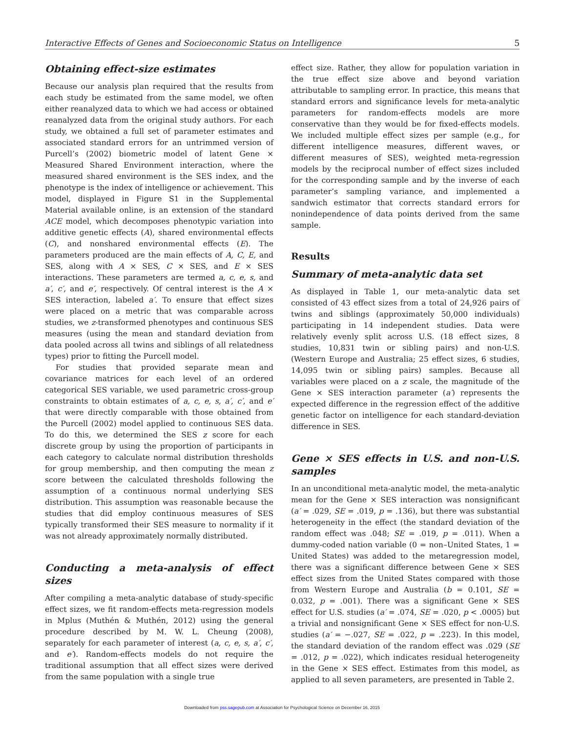Interactive Effects of Genes and Socioeconomic Status on Intelligence 5
Obtaining effect-size estimates
Because our analysis plan required that the results from each study be estimated from the same model, we often either reanalyzed data to which we had access or obtained reanalyzed data from the original study authors. For each study, we obtained a full set of parameter estimates and associated standard errors for an untrimmed version of Purcell’s (2002) biometric model of latent Gene × Measured Shared Environment interaction, where the measured shared environment is the SES index, and the phenotype is the index of intelligence or achievement. This model, displayed in Figure S1 in the Supplemental Material available online, is an extension of the standard ACE model, which decomposes phenotypic variation into additive genetic effects (A), shared environmental effects (C), and nonshared environmental effects (E). The parameters produced are the main effects of A, C, E, and SES, along with A × SES, C × SES, and E × SES interactions. These parameters are termed a, c, e, s, and a′, c′, and e′, respectively. Of central interest is the A × SES interaction, labeled a′. To ensure that effect sizes were placed on a metric that was comparable across studies, we z-transformed phenotypes and continuous SES measures (using the mean and standard deviation from data pooled across all twins and siblings of all relatedness types) prior to fitting the Purcell model.
For studies that provided separate mean and covariance matrices for each level of an ordered categorical SES variable, we used parametric cross-group constraints to obtain estimates of a, c, e, s, a′, c′, and e′ that were directly comparable with those obtained from the Purcell (2002) model applied to continuous SES data. To do this, we determined the SES z score for each discrete group by using the proportion of participants in each category to calculate normal distribution thresholds for group membership, and then computing the mean z score between the calculated thresholds following the assumption of a continuous normal underlying SES distribution. This assumption was reasonable because the studies that did employ continuous measures of SES typically transformed their SES measure to normality if it was not already approximately normally distributed.
Conducting a meta-analysis of effect sizes
After compiling a meta-analytic database of study-specific effect sizes, we fit random-effects meta-regression models in Mplus (Muthén & Muthén, 2012) using the general procedure described by M. W. L. Cheung (2008), separately for each parameter of interest (a, c, e, s, a′, c′, and e′). Random-effects models do not require the traditional assumption that all effect sizes were derived from the same population with a single true
effect size. Rather, they allow for population variation in the true effect size above and beyond variation attributable to sampling error. In practice, this means that standard errors and significance levels for meta-analytic parameters for random-effects models are more conservative than they would be for fixed-effects models. We included multiple effect sizes per sample (e.g., for different intelligence measures, different waves, or different measures of SES), weighted meta-regression models by the reciprocal number of effect sizes included for the corresponding sample and by the inverse of each parameter’s sampling variance, and implemented a sandwich estimator that corrects standard errors for nonindependence of data points derived from the same sample.
Results
Summary of meta-analytic data set
As displayed in Table 1, our meta-analytic data set consisted of 43 effect sizes from a total of 24,926 pairs of twins and siblings (approximately 50,000 individuals) participating in 14 independent studies. Data were relatively evenly split across U.S. (18 effect sizes, 8 studies, 10,831 twin or sibling pairs) and non-U.S. (Western Europe and Australia; 25 effect sizes, 6 studies, 14,095 twin or sibling pairs) samples. Because all variables were placed on a z scale, the magnitude of the Gene × SES interaction parameter (a′) represents the expected difference in the regression effect of the additive genetic factor on intelligence for each standard-deviation difference in SES.
Gene × SES effects in U.S. and non-U.S. samples
In an unconditional meta-analytic model, the meta-analytic mean for the Gene × SES interaction was nonsignificant (a′ = .029, SE = .019, p = .136), but there was substantial heterogeneity in the effect (the standard deviation of the random effect was .048; SE = .019, p = .011). When a dummy-coded nation variable (0 = non–United States, 1 = United States) was added to the metaregression model, there was a significant difference between Gene × SES effect sizes from the United States compared with those from Western Europe and Australia (b = 0.101, SE = 0.032, p = .001). There was a significant Gene × SES effect for U.S. studies (a′ = .074, SE = .020, p < .0005) but a trivial and nonsignificant Gene × SES effect for non-U.S. studies (a′ = −.027, SE = .022, p = .223). In this model, the standard deviation of the random effect was .029 (SE = .012, p = .022), which indicates residual heterogeneity in the Gene × SES effect. Estimates from this model, as applied to all seven parameters, are presented in Table 2.
Downloaded from pss.sagepub.com at Association for Psychological Science on December 16, 2015